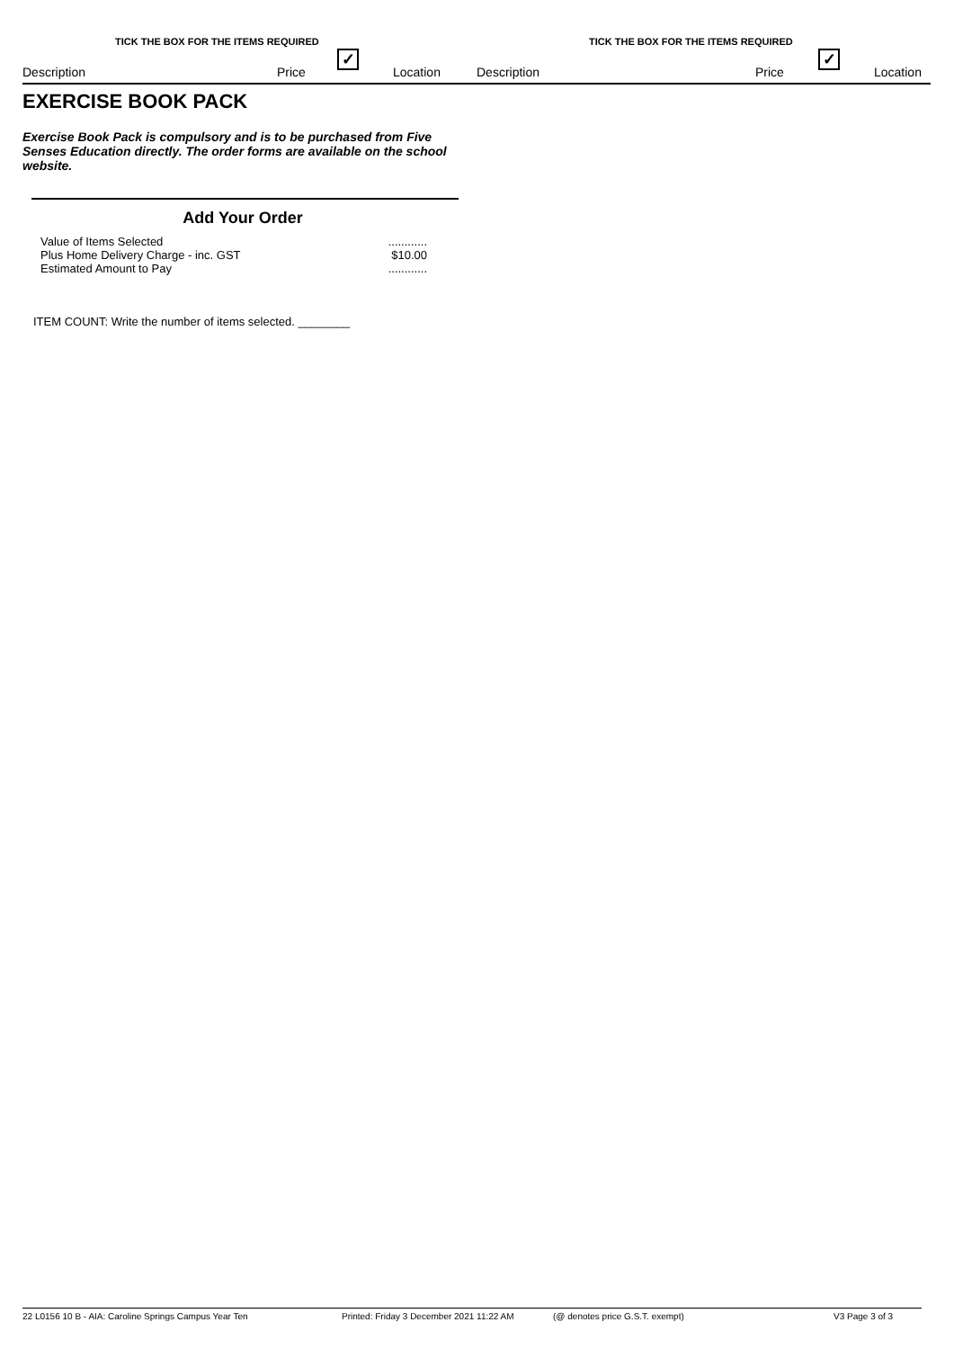TICK THE BOX FOR THE ITEMS REQUIRED
Description Price
✓
Location
TICK THE BOX FOR THE ITEMS REQUIRED
Description Price
✓
Location
EXERCISE BOOK PACK
Exercise Book Pack is compulsory and is to be purchased from Five Senses Education directly. The order forms are available on the school website.
Add Your Order
| Value of Items Selected | ............ |
| Plus Home Delivery Charge - inc. GST | $10.00 |
| Estimated Amount to Pay | ............ |
ITEM COUNT: Write the number of items selected. ________
22 L0156 10 B - AIA: Caroline Springs Campus Year Ten Printed: Friday 3 December 2021 11:22 AM (@ denotes price G.S.T. exempt) V3 Page 3 of 3